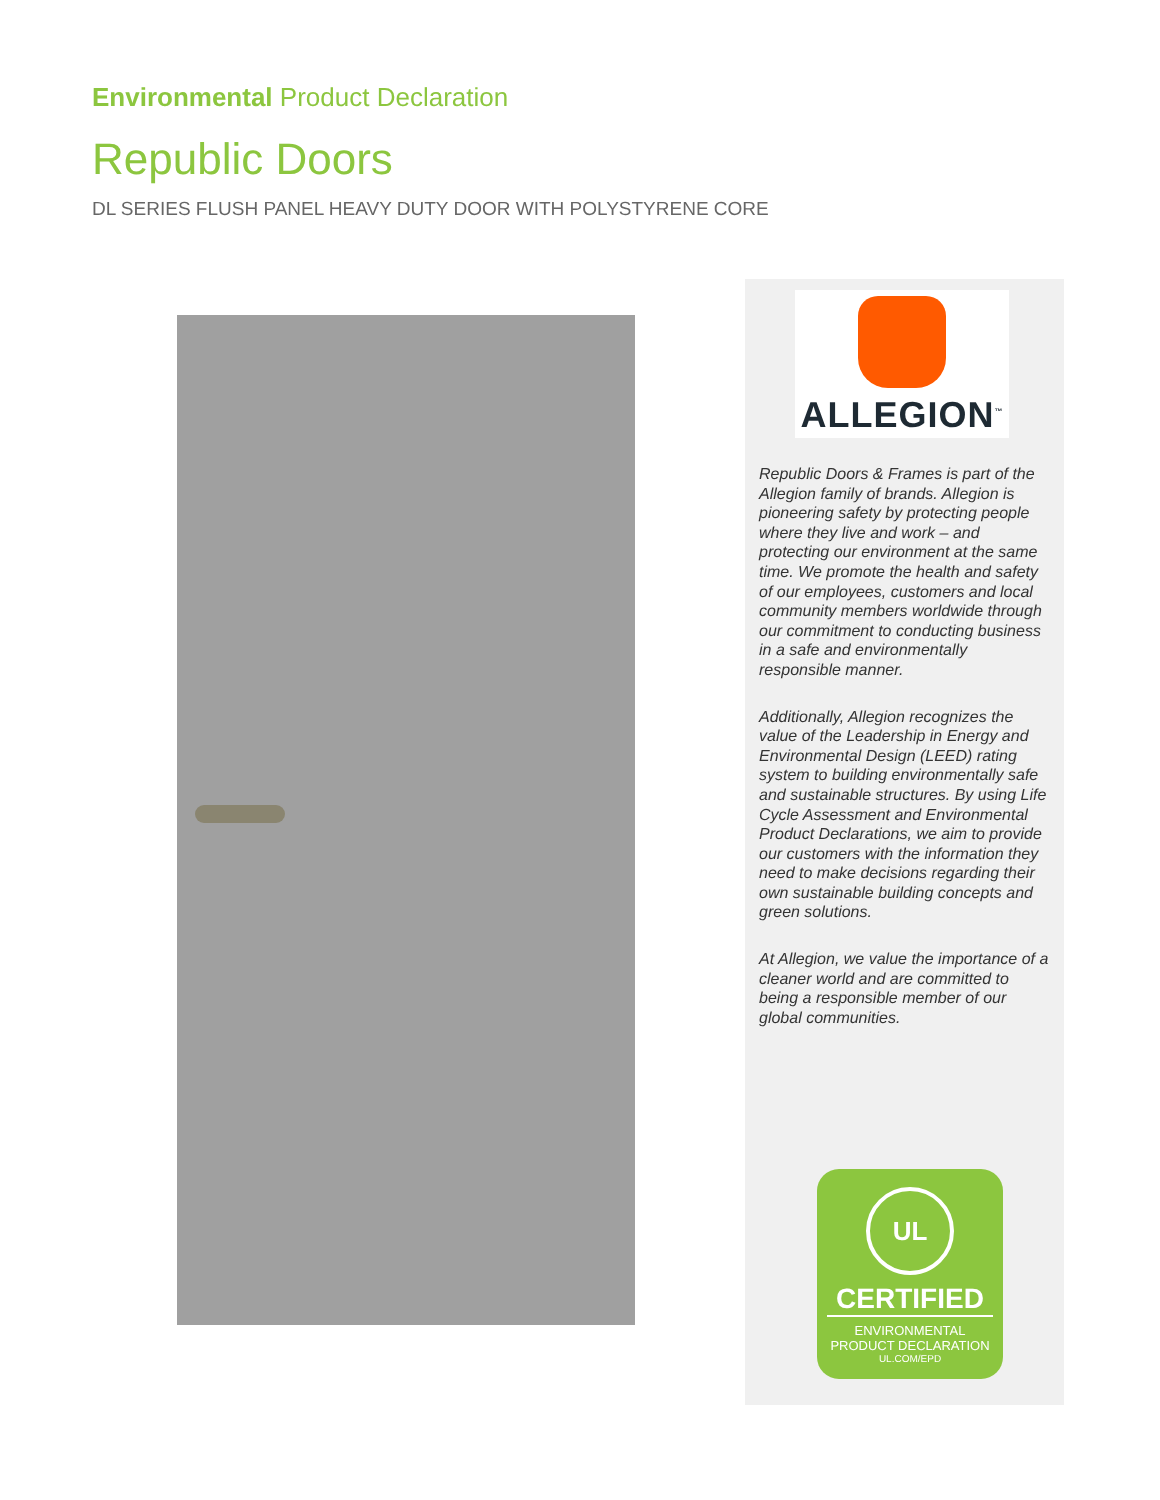Environmental Product Declaration
Republic Doors
DL SERIES FLUSH PANEL HEAVY DUTY DOOR WITH POLYSTYRENE CORE
ALLEGION<sup>™</sup>
Republic Doors & Frames is part of the Allegion family of brands. Allegion is pioneering safety by protecting people where they live and work – and protecting our environment at the same time. We promote the health and safety of our employees, customers and local community members worldwide through our commitment to conducting business in a safe and environmentally responsible manner.
Additionally, Allegion recognizes the value of the Leadership in Energy and Environmental Design (LEED) rating system to building environmentally safe and sustainable structures. By using Life Cycle Assessment and Environmental Product Declarations, we aim to provide our customers with the information they need to make decisions regarding their own sustainable building concepts and green solutions.
At Allegion, we value the importance of a cleaner world and are committed to being a responsible member of our global communities.
UL
CERTIFIED
ENVIRONMENTAL
PRODUCT DECLARATION
UL.COM/EPD